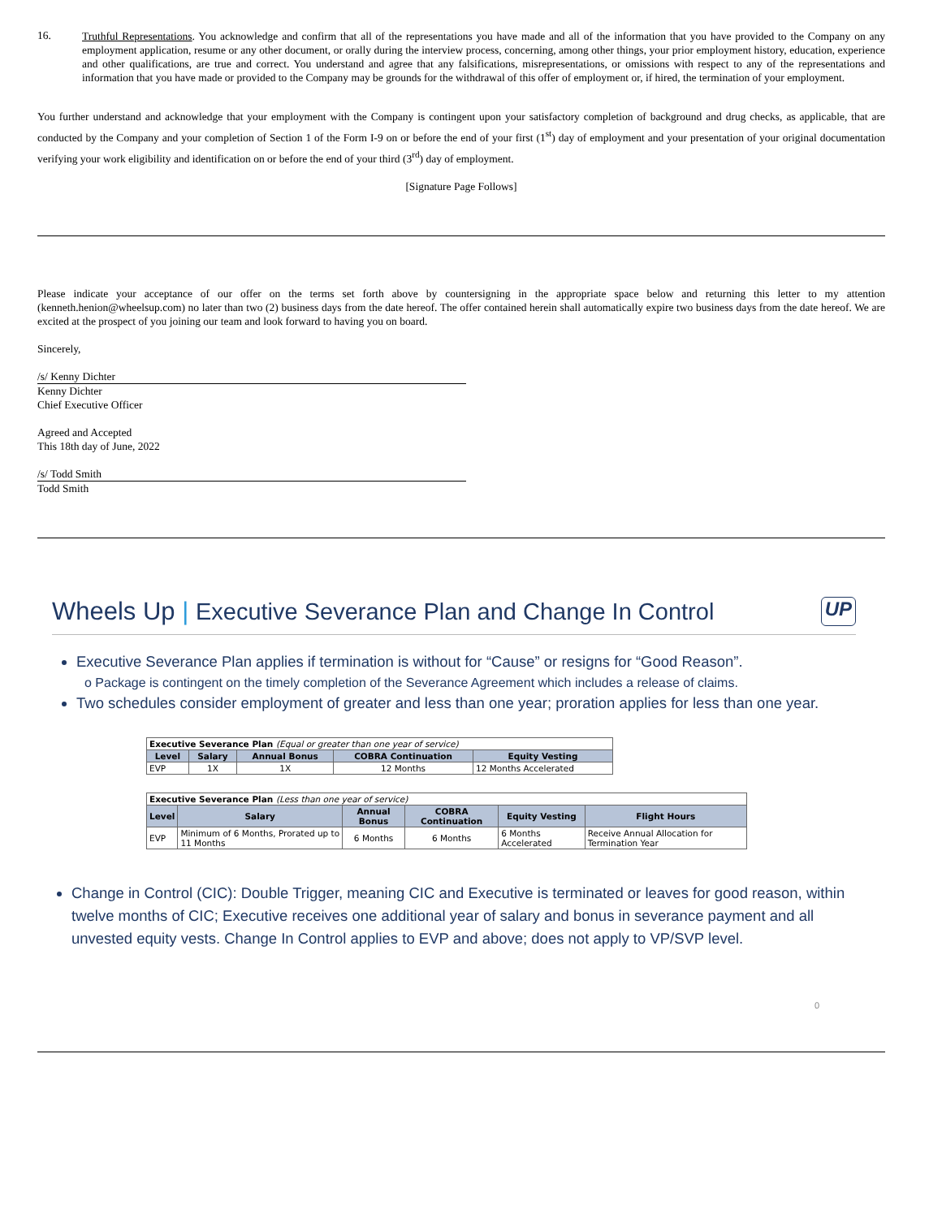16.
Truthful Representations. You acknowledge and confirm that all of the representations you have made and all of the information that you have provided to the Company on any employment application, resume or any other document, or orally during the interview process, concerning, among other things, your prior employment history, education, experience and other qualifications, are true and correct. You understand and agree that any falsifications, misrepresentations, or omissions with respect to any of the representations and information that you have made or provided to the Company may be grounds for the withdrawal of this offer of employment or, if hired, the termination of your employment.
You further understand and acknowledge that your employment with the Company is contingent upon your satisfactory completion of background and drug checks, as applicable, that are conducted by the Company and your completion of Section 1 of the Form I-9 on or before the end of your first (1<sup>st</sup>) day of employment and your presentation of your original documentation verifying your work eligibility and identification on or before the end of your third (3<sup>rd</sup>) day of employment.
[Signature Page Follows]
Please indicate your acceptance of our offer on the terms set forth above by countersigning in the appropriate space below and returning this letter to my attention (kenneth.henion@wheelsup.com) no later than two (2) business days from the date hereof. The offer contained herein shall automatically expire two business days from the date hereof. We are excited at the prospect of you joining our team and look forward to having you on board.
Sincerely,
/s/ Kenny Dichter
Kenny Dichter
Chief Executive Officer
Agreed and Accepted
This 18th day of June, 2022
/s/ Todd Smith
Todd Smith
Wheels Up | Executive Severance Plan and Change In Control UP
Executive Severance Plan applies if termination is without for “Cause” or resigns for “Good Reason”.
o Package is contingent on the timely completion of the Severance Agreement which includes a release of claims.
Two schedules consider employment of greater and less than one year; proration applies for less than one year.
| Executive Severance Plan (Equal or greater than one year of service) | | | | |
| --- | --- | --- | --- | --- |
| Level | Salary | Annual Bonus | COBRA Continuation | Equity Vesting |
| EVP | 1X | 1X | 12 Months | 12 Months Accelerated |
| Executive Severance Plan (Less than one year of service) | | | | | |
| --- | --- | --- | --- | --- | --- |
| Level | Salary | Annual Bonus | COBRA Continuation | Equity Vesting | Flight Hours |
| EVP | Minimum of 6 Months, Prorated up to 11 Months | 6 Months | 6 Months | 6 Months Accelerated | Receive Annual Allocation for Termination Year |
Change in Control (CIC): Double Trigger, meaning CIC and Executive is terminated or leaves for good reason, within twelve months of CIC; Executive receives one additional year of salary and bonus in severance payment and all unvested equity vests. Change In Control applies to EVP and above; does not apply to VP/SVP level.
0